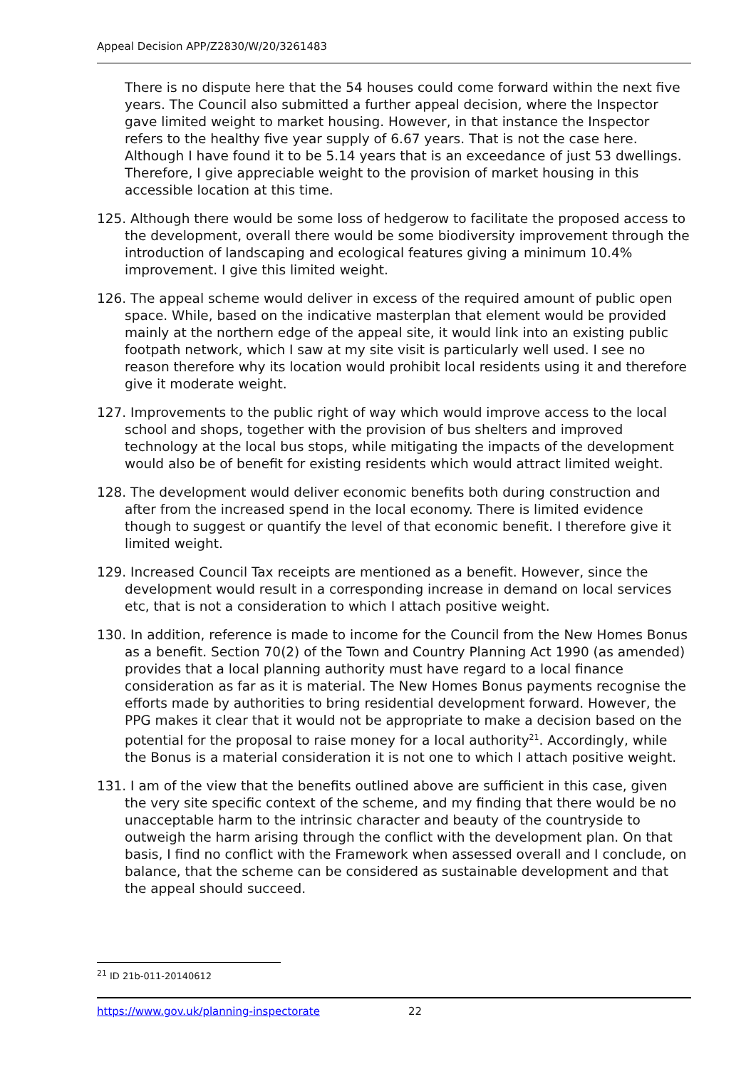Appeal Decision APP/Z2830/W/20/3261483
There is no dispute here that the 54 houses could come forward within the next five years. The Council also submitted a further appeal decision, where the Inspector gave limited weight to market housing. However, in that instance the Inspector refers to the healthy five year supply of 6.67 years. That is not the case here. Although I have found it to be 5.14 years that is an exceedance of just 53 dwellings. Therefore, I give appreciable weight to the provision of market housing in this accessible location at this time.
125. Although there would be some loss of hedgerow to facilitate the proposed access to the development, overall there would be some biodiversity improvement through the introduction of landscaping and ecological features giving a minimum 10.4% improvement. I give this limited weight.
126. The appeal scheme would deliver in excess of the required amount of public open space. While, based on the indicative masterplan that element would be provided mainly at the northern edge of the appeal site, it would link into an existing public footpath network, which I saw at my site visit is particularly well used. I see no reason therefore why its location would prohibit local residents using it and therefore give it moderate weight.
127. Improvements to the public right of way which would improve access to the local school and shops, together with the provision of bus shelters and improved technology at the local bus stops, while mitigating the impacts of the development would also be of benefit for existing residents which would attract limited weight.
128. The development would deliver economic benefits both during construction and after from the increased spend in the local economy. There is limited evidence though to suggest or quantify the level of that economic benefit. I therefore give it limited weight.
129. Increased Council Tax receipts are mentioned as a benefit. However, since the development would result in a corresponding increase in demand on local services etc, that is not a consideration to which I attach positive weight.
130. In addition, reference is made to income for the Council from the New Homes Bonus as a benefit. Section 70(2) of the Town and Country Planning Act 1990 (as amended) provides that a local planning authority must have regard to a local finance consideration as far as it is material. The New Homes Bonus payments recognise the efforts made by authorities to bring residential development forward. However, the PPG makes it clear that it would not be appropriate to make a decision based on the potential for the proposal to raise money for a local authority<sup>21</sup>. Accordingly, while the Bonus is a material consideration it is not one to which I attach positive weight.
131. I am of the view that the benefits outlined above are sufficient in this case, given the very site specific context of the scheme, and my finding that there would be no unacceptable harm to the intrinsic character and beauty of the countryside to outweigh the harm arising through the conflict with the development plan. On that basis, I find no conflict with the Framework when assessed overall and I conclude, on balance, that the scheme can be considered as sustainable development and that the appeal should succeed.
<sup>21</sup> ID 21b-011-20140612
https://www.gov.uk/planning-inspectorate 22